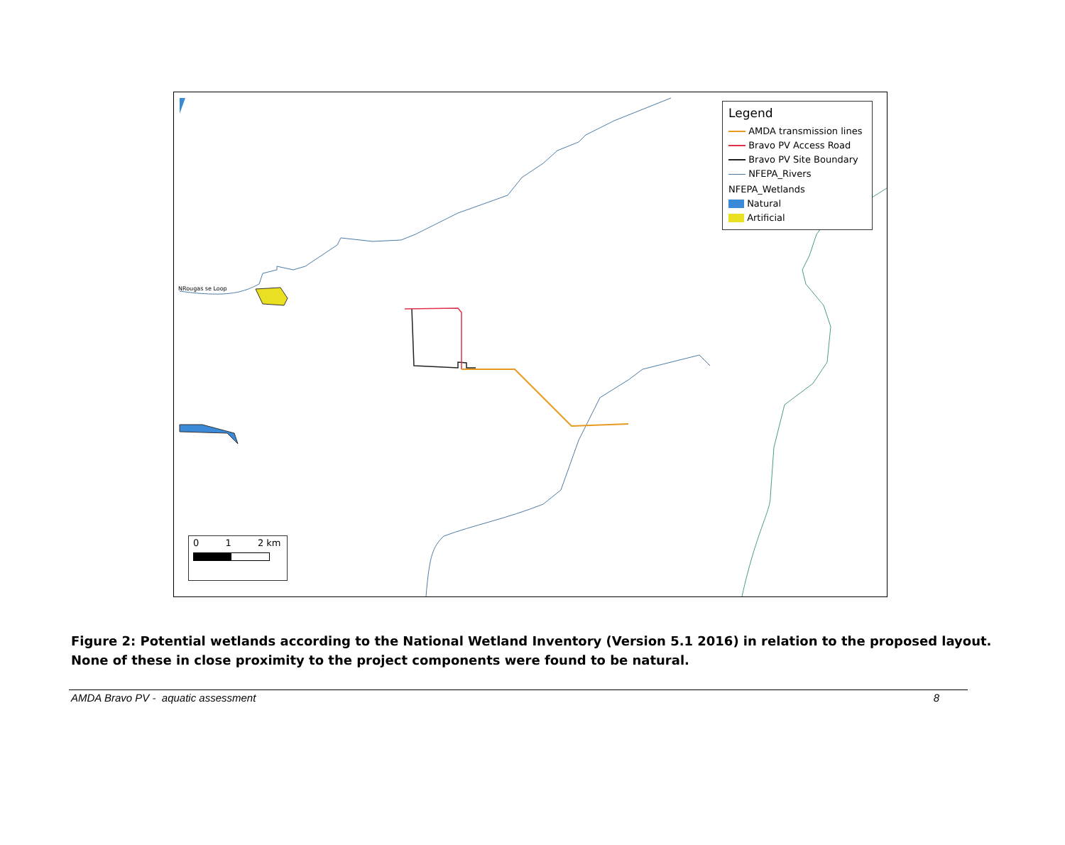Legend
AMDA transmission lines
Bravo PV Access Road
Bravo PV Site Boundary
NFEPA_Rivers
NFEPA_Wetlands
Natural
Artificial
NRougas se Loop
0 1 2 km
Figure 2: Potential wetlands according to the National Wetland Inventory (Version 5.1 2016) in relation to the proposed layout. None of these in close proximity to the project components were found to be natural.
AMDA Bravo PV - aquatic assessment 8